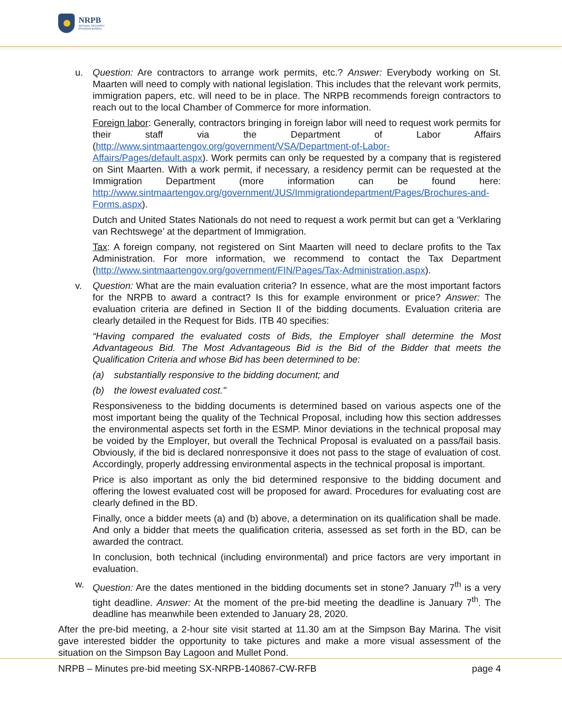NRPB
NATIONAL RECOVERY
PROGRAM BUREAU
u. Question: Are contractors to arrange work permits, etc.? Answer: Everybody working on St. Maarten will need to comply with national legislation. This includes that the relevant work permits, immigration papers, etc. will need to be in place. The NRPB recommends foreign contractors to reach out to the local Chamber of Commerce for more information.
Foreign labor: Generally, contractors bringing in foreign labor will need to request work permits for their staff via the Department of Labor Affairs (http://www.sintmaartengov.org/government/VSA/Department-of-Labor-Affairs/Pages/default.aspx). Work permits can only be requested by a company that is registered on Sint Maarten. With a work permit, if necessary, a residency permit can be requested at the Immigration Department (more information can be found here: http://www.sintmaartengov.org/government/JUS/Immigrationdepartment/Pages/Brochures-and-Forms.aspx).
Dutch and United States Nationals do not need to request a work permit but can get a ‘Verklaring van Rechtswege’ at the department of Immigration.
Tax: A foreign company, not registered on Sint Maarten will need to declare profits to the Tax Administration. For more information, we recommend to contact the Tax Department (http://www.sintmaartengov.org/government/FIN/Pages/Tax-Administration.aspx).
v. Question: What are the main evaluation criteria? In essence, what are the most important factors for the NRPB to award a contract? Is this for example environment or price? Answer: The evaluation criteria are defined in Section II of the bidding documents. Evaluation criteria are clearly detailed in the Request for Bids. ITB 40 specifies:
“Having compared the evaluated costs of Bids, the Employer shall determine the Most Advantageous Bid. The Most Advantageous Bid is the Bid of the Bidder that meets the Qualification Criteria and whose Bid has been determined to be:
(a) substantially responsive to the bidding document; and
(b) the lowest evaluated cost."
Responsiveness to the bidding documents is determined based on various aspects one of the most important being the quality of the Technical Proposal, including how this section addresses the environmental aspects set forth in the ESMP. Minor deviations in the technical proposal may be voided by the Employer, but overall the Technical Proposal is evaluated on a pass/fail basis. Obviously, if the bid is declared nonresponsive it does not pass to the stage of evaluation of cost. Accordingly, properly addressing environmental aspects in the technical proposal is important.
Price is also important as only the bid determined responsive to the bidding document and offering the lowest evaluated cost will be proposed for award. Procedures for evaluating cost are clearly defined in the BD.
Finally, once a bidder meets (a) and (b) above, a determination on its qualification shall be made. And only a bidder that meets the qualification criteria, assessed as set forth in the BD, can be awarded the contract.
In conclusion, both technical (including environmental) and price factors are very important in evaluation.
w. Question: Are the dates mentioned in the bidding documents set in stone? January 7<sup>th</sup> is a very tight deadline. Answer: At the moment of the pre-bid meeting the deadline is January 7<sup>th</sup>. The deadline has meanwhile been extended to January 28, 2020.
After the pre-bid meeting, a 2-hour site visit started at 11.30 am at the Simpson Bay Marina. The visit gave interested bidder the opportunity to take pictures and make a more visual assessment of the situation on the Simpson Bay Lagoon and Mullet Pond.
NRPB – Minutes pre-bid meeting SX-NRPB-140867-CW-RFB page 4